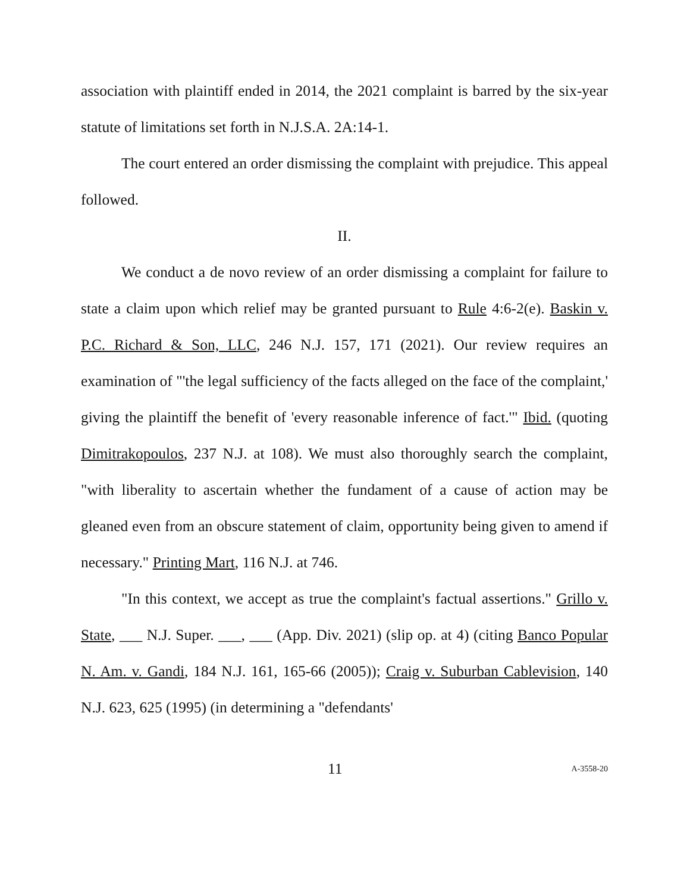association with plaintiff ended in 2014, the 2021 complaint is barred by the six-year statute of limitations set forth in N.J.S.A. 2A:14-1.
The court entered an order dismissing the complaint with prejudice. This appeal followed.
II.
We conduct a de novo review of an order dismissing a complaint for failure to state a claim upon which relief may be granted pursuant to Rule 4:6-2(e). Baskin v. P.C. Richard & Son, LLC, 246 N.J. 157, 171 (2021). Our review requires an examination of "'the legal sufficiency of the facts alleged on the face of the complaint,' giving the plaintiff the benefit of 'every reasonable inference of fact.'" Ibid. (quoting Dimitrakopoulos, 237 N.J. at 108). We must also thoroughly search the complaint, "with liberality to ascertain whether the fundament of a cause of action may be gleaned even from an obscure statement of claim, opportunity being given to amend if necessary." Printing Mart, 116 N.J. at 746.
"In this context, we accept as true the complaint's factual assertions." Grillo v. State, ___ N.J. Super. ___, ___ (App. Div. 2021) (slip op. at 4) (citing Banco Popular N. Am. v. Gandi, 184 N.J. 161, 165-66 (2005)); Craig v. Suburban Cablevision, 140 N.J. 623, 625 (1995) (in determining a "defendants'
11 A-3558-20